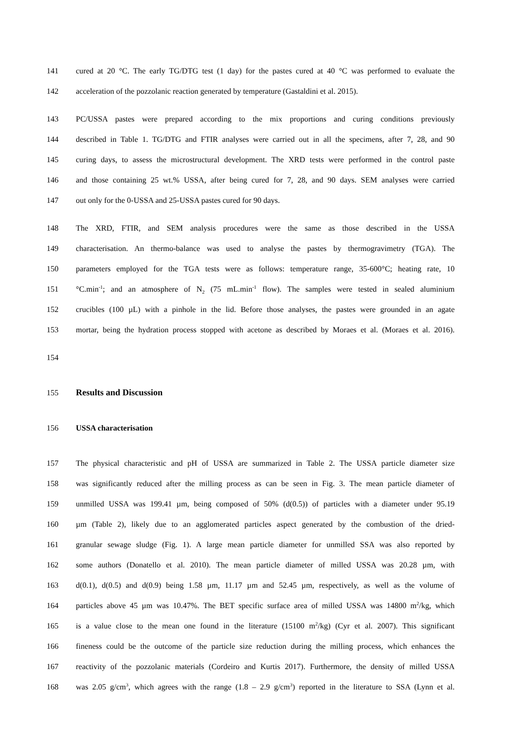141 cured at 20 °C. The early TG/DTG test (1 day) for the pastes cured at 40 °C was performed to evaluate the
142 acceleration of the pozzolanic reaction generated by temperature (Gastaldini et al. 2015).
143 PC/USSA pastes were prepared according to the mix proportions and curing conditions previously
144 described in Table 1. TG/DTG and FTIR analyses were carried out in all the specimens, after 7, 28, and 90
145 curing days, to assess the microstructural development. The XRD tests were performed in the control paste
146 and those containing 25 wt.% USSA, after being cured for 7, 28, and 90 days. SEM analyses were carried
147 out only for the 0-USSA and 25-USSA pastes cured for 90 days.
148 The XRD, FTIR, and SEM analysis procedures were the same as those described in the USSA
149 characterisation. An thermo-balance was used to analyse the pastes by thermogravimetry (TGA). The
150 parameters employed for the TGA tests were as follows: temperature range, 35-600°C; heating rate, 10
151 °C.min<sup>-1</sup>; and an atmosphere of N<sub>2</sub> (75 mL.min<sup>-1</sup> flow). The samples were tested in sealed aluminium
152 crucibles (100 µL) with a pinhole in the lid. Before those analyses, the pastes were grounded in an agate
153 mortar, being the hydration process stopped with acetone as described by Moraes et al. (Moraes et al. 2016).
154
155 Results and Discussion
156 USSA characterisation
157 The physical characteristic and pH of USSA are summarized in Table 2. The USSA particle diameter size
158 was significantly reduced after the milling process as can be seen in Fig. 3. The mean particle diameter of
159 unmilled USSA was 199.41 µm, being composed of 50% (d(0.5)) of particles with a diameter under 95.19
160 µm (Table 2), likely due to an agglomerated particles aspect generated by the combustion of the dried-
161 granular sewage sludge (Fig. 1). A large mean particle diameter for unmilled SSA was also reported by
162 some authors (Donatello et al. 2010). The mean particle diameter of milled USSA was 20.28 µm, with
163 d(0.1), d(0.5) and d(0.9) being 1.58 µm, 11.17 µm and 52.45 µm, respectively, as well as the volume of
164 particles above 45 µm was 10.47%. The BET specific surface area of milled USSA was 14800 m<sup>2</sup>/kg, which
165 is a value close to the mean one found in the literature (15100 m<sup>2</sup>/kg) (Cyr et al. 2007). This significant
166 fineness could be the outcome of the particle size reduction during the milling process, which enhances the
167 reactivity of the pozzolanic materials (Cordeiro and Kurtis 2017). Furthermore, the density of milled USSA
168 was 2.05 g/cm<sup>3</sup>, which agrees with the range (1.8 – 2.9 g/cm<sup>3</sup>) reported in the literature to SSA (Lynn et al.